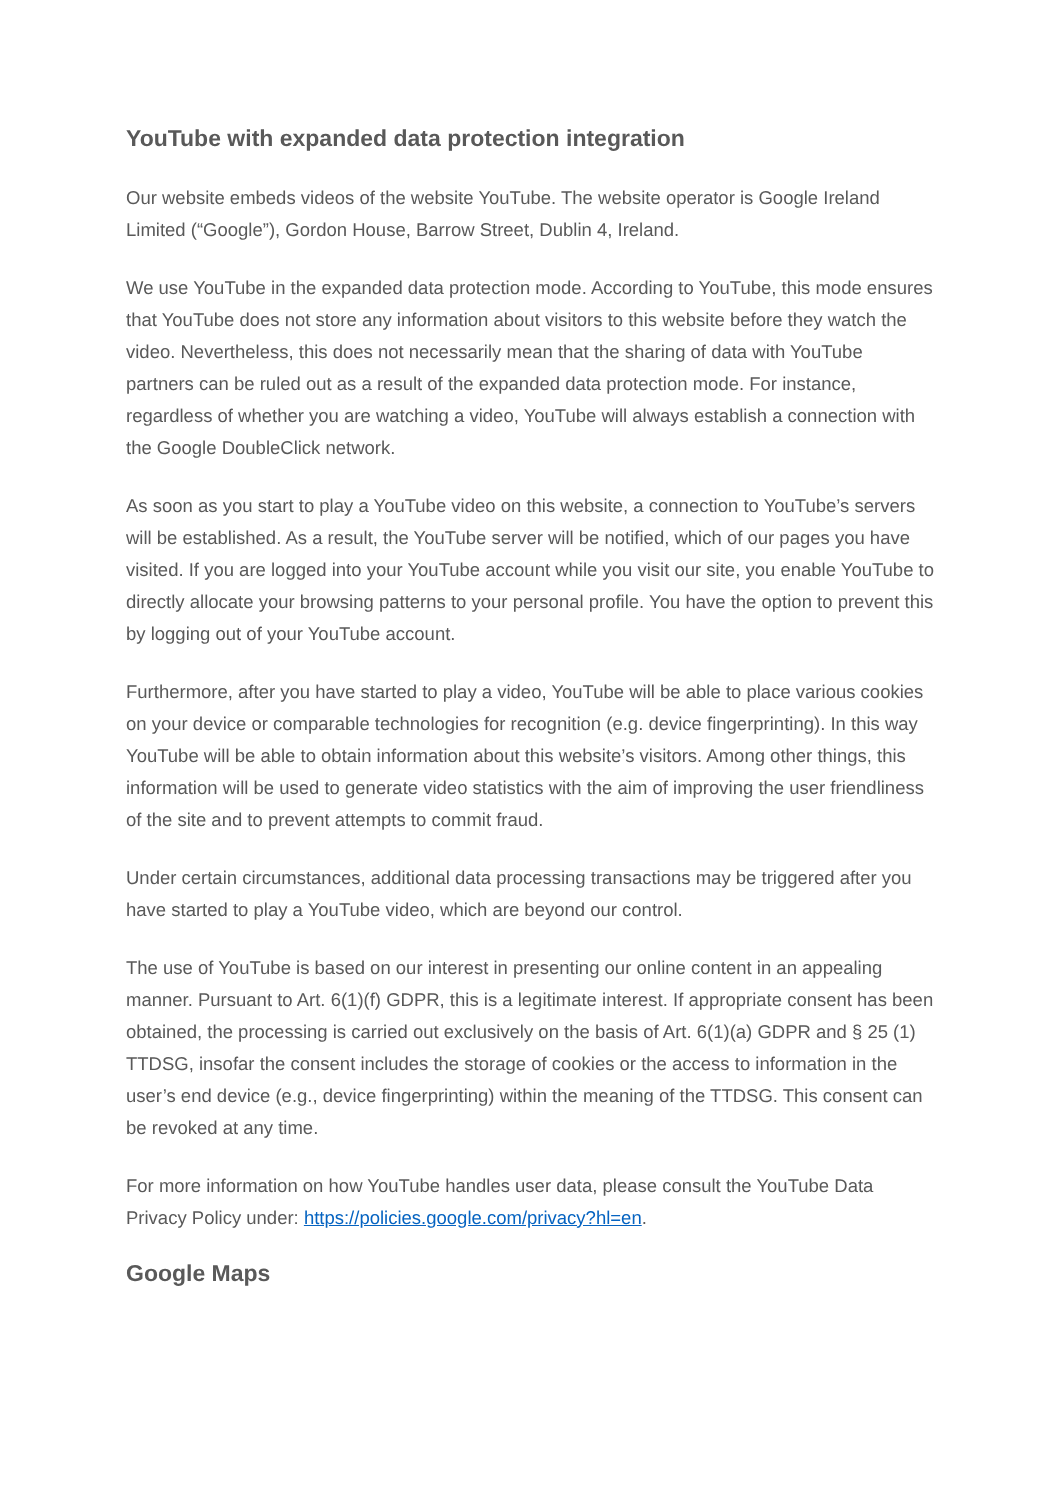YouTube with expanded data protection integration
Our website embeds videos of the website YouTube. The website operator is Google Ireland Limited (“Google”), Gordon House, Barrow Street, Dublin 4, Ireland.
We use YouTube in the expanded data protection mode. According to YouTube, this mode ensures that YouTube does not store any information about visitors to this website before they watch the video. Nevertheless, this does not necessarily mean that the sharing of data with YouTube partners can be ruled out as a result of the expanded data protection mode. For instance, regardless of whether you are watching a video, YouTube will always establish a connection with the Google DoubleClick network.
As soon as you start to play a YouTube video on this website, a connection to YouTube’s servers will be established. As a result, the YouTube server will be notified, which of our pages you have visited. If you are logged into your YouTube account while you visit our site, you enable YouTube to directly allocate your browsing patterns to your personal profile. You have the option to prevent this by logging out of your YouTube account.
Furthermore, after you have started to play a video, YouTube will be able to place various cookies on your device or comparable technologies for recognition (e.g. device fingerprinting). In this way YouTube will be able to obtain information about this website’s visitors. Among other things, this information will be used to generate video statistics with the aim of improving the user friendliness of the site and to prevent attempts to commit fraud.
Under certain circumstances, additional data processing transactions may be triggered after you have started to play a YouTube video, which are beyond our control.
The use of YouTube is based on our interest in presenting our online content in an appealing manner. Pursuant to Art. 6(1)(f) GDPR, this is a legitimate interest. If appropriate consent has been obtained, the processing is carried out exclusively on the basis of Art. 6(1)(a) GDPR and § 25 (1) TTDSG, insofar the consent includes the storage of cookies or the access to information in the user’s end device (e.g., device fingerprinting) within the meaning of the TTDSG. This consent can be revoked at any time.
For more information on how YouTube handles user data, please consult the YouTube Data Privacy Policy under: https://policies.google.com/privacy?hl=en.
Google Maps